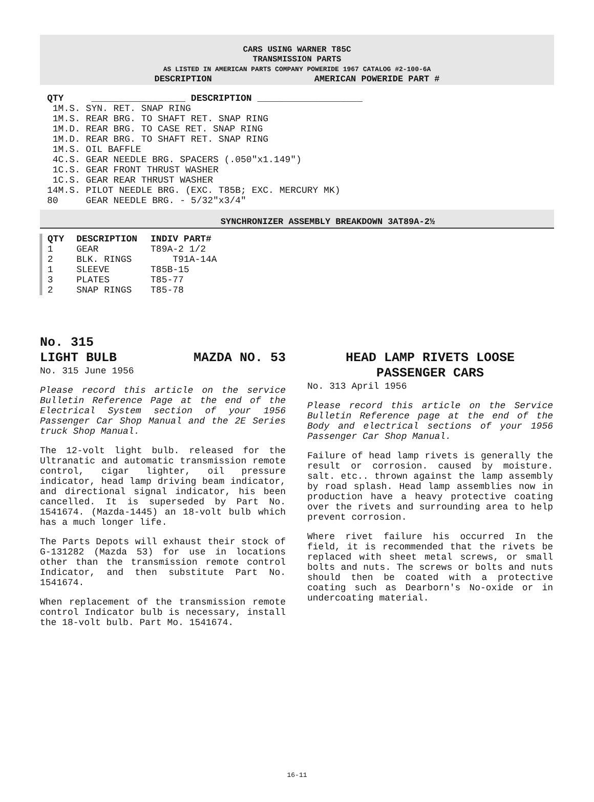CARS USING WARNER T85C
TRANSMISSION PARTS
AS LISTED IN AMERICAN PARTS COMPANY POWERIDE 1967 CATALOG #2-100-6A
DESCRIPTION AMERICAN POWERIDE PART #
| QTY | _________________ DESCRIPTION ___________________ |
| --- | --- |
| 1M.S. | SYN. RET. SNAP RING |
| 1M.S. | REAR BRG. TO SHAFT RET. SNAP RING |
| 1M.D. | REAR BRG. TO CASE RET. SNAP RING |
| 1M.D. | REAR BRG. TO SHAFT RET. SNAP RING |
| 1M.S. | OIL BAFFLE |
| 4C.S. | GEAR NEEDLE BRG. SPACERS (.050"x1.149") |
| 1C.S. | GEAR FRONT THRUST WASHER |
| 1C.S. | GEAR REAR THRUST WASHER |
| 14M.S. | PILOT NEEDLE BRG. (EXC. T85B; EXC. MERCURY MK) |
| 80 | GEAR NEEDLE BRG. - 5/32"x3/4" |
SYNCHRONIZER ASSEMBLY BREAKDOWN 3AT89A-2½
| QTY | DESCRIPTION | INDIV PART# |
| --- | --- | --- |
| 1 | GEAR | T89A-2 1/2 |
| 2 | BLK. RINGS | T91A-14A |
| 1 | SLEEVE | T85B-15 |
| 3 | PLATES | T85-77 |
| 2 | SNAP RINGS | T85-78 |
No. 315
LIGHT BULB MAZDA NO. 53
No. 315 June 1956
Please record this article on the service Bulletin Reference Page at the end of the Electrical System section of your 1956 Passenger Car Shop Manual and the 2E Series truck Shop Manual.
The 12-volt light bulb. released for the Ultranatic and automatic transmission remote control, cigar lighter, oil pressure indicator, head lamp driving beam indicator, and directional signal indicator, his been cancelled. It is superseded by Part No. 1541674. (Mazda-1445) an 18-volt bulb which has a much longer life.
The Parts Depots will exhaust their stock of G-131282 (Mazda 53) for use in locations other than the transmission remote control Indicator, and then substitute Part No. 1541674.
When replacement of the transmission remote control Indicator bulb is necessary, install the 18-volt bulb. Part Mo. 1541674.
HEAD LAMP RIVETS LOOSE
PASSENGER CARS
No. 313 April 1956
Please record this article on the Service Bulletin Reference page at the end of the Body and electrical sections of your 1956 Passenger Car Shop Manual.
Failure of head lamp rivets is generally the result or corrosion. caused by moisture. salt. etc.. thrown against the lamp assembly by road splash. Head lamp assemblies now in production have a heavy protective coating over the rivets and surrounding area to help prevent corrosion.
Where rivet failure his occurred In the field, it is recommended that the rivets be replaced with sheet metal screws, or small bolts and nuts. The screws or bolts and nuts should then be coated with a protective coating such as Dearborn's No-oxide or in undercoating material.
16-11